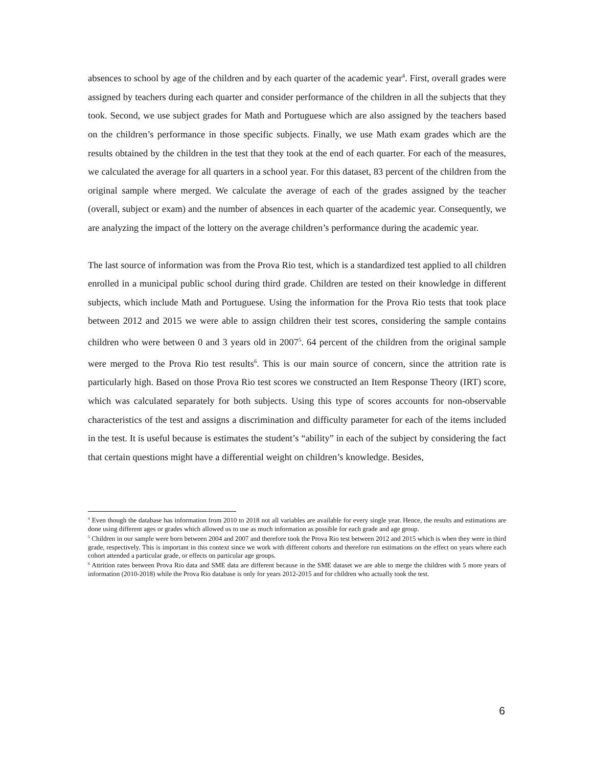absences to school by age of the children and by each quarter of the academic year<sup>4</sup>. First, overall grades were assigned by teachers during each quarter and consider performance of the children in all the subjects that they took. Second, we use subject grades for Math and Portuguese which are also assigned by the teachers based on the children’s performance in those specific subjects. Finally, we use Math exam grades which are the results obtained by the children in the test that they took at the end of each quarter. For each of the measures, we calculated the average for all quarters in a school year. For this dataset, 83 percent of the children from the original sample where merged. We calculate the average of each of the grades assigned by the teacher (overall, subject or exam) and the number of absences in each quarter of the academic year. Consequently, we are analyzing the impact of the lottery on the average children’s performance during the academic year.
The last source of information was from the Prova Rio test, which is a standardized test applied to all children enrolled in a municipal public school during third grade. Children are tested on their knowledge in different subjects, which include Math and Portuguese. Using the information for the Prova Rio tests that took place between 2012 and 2015 we were able to assign children their test scores, considering the sample contains children who were between 0 and 3 years old in 2007<sup>5</sup>. 64 percent of the children from the original sample were merged to the Prova Rio test results<sup>6</sup>. This is our main source of concern, since the attrition rate is particularly high. Based on those Prova Rio test scores we constructed an Item Response Theory (IRT) score, which was calculated separately for both subjects. Using this type of scores accounts for non-observable characteristics of the test and assigns a discrimination and difficulty parameter for each of the items included in the test. It is useful because is estimates the student’s “ability” in each of the subject by considering the fact that certain questions might have a differential weight on children’s knowledge. Besides,
<sup>4</sup> Even though the database has information from 2010 to 2018 not all variables are available for every single year. Hence, the results and estimations are done using different ages or grades which allowed us to use as much information as possible for each grade and age group.
<sup>5</sup> Children in our sample were born between 2004 and 2007 and therefore took the Prova Rio test between 2012 and 2015 which is when they were in third grade, respectively. This is important in this context since we work with different cohorts and therefore run estimations on the effect on years where each cohort attended a particular grade, or effects on particular age groups.
<sup>6</sup> Attrition rates between Prova Rio data and SME data are different because in the SME dataset we are able to merge the children with 5 more years of information (2010-2018) while the Prova Rio database is only for years 2012-2015 and for children who actually took the test.
6